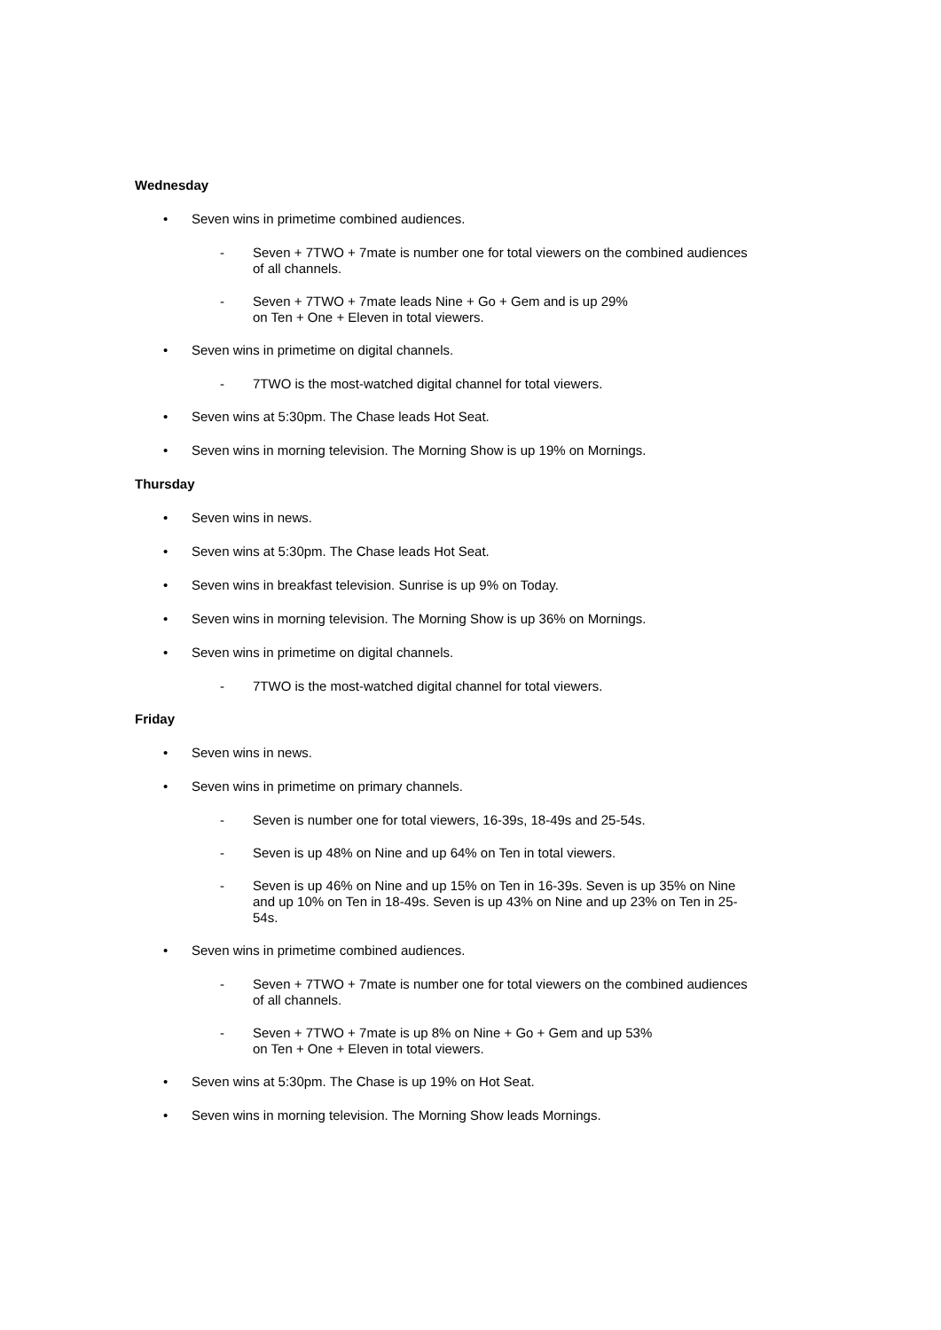Wednesday
• Seven wins in primetime combined audiences.
- Seven + 7TWO + 7mate is number one for total viewers on the combined audiences of all channels.
- Seven + 7TWO + 7mate leads Nine + Go + Gem and is up 29%
on Ten + One + Eleven in total viewers.
• Seven wins in primetime on digital channels.
- 7TWO is the most-watched digital channel for total viewers.
• Seven wins at 5:30pm. The Chase leads Hot Seat.
• Seven wins in morning television. The Morning Show is up 19% on Mornings.
Thursday
• Seven wins in news.
• Seven wins at 5:30pm. The Chase leads Hot Seat.
• Seven wins in breakfast television. Sunrise is up 9% on Today.
• Seven wins in morning television. The Morning Show is up 36% on Mornings.
• Seven wins in primetime on digital channels.
- 7TWO is the most-watched digital channel for total viewers.
Friday
• Seven wins in news.
• Seven wins in primetime on primary channels.
- Seven is number one for total viewers, 16-39s, 18-49s and 25-54s.
- Seven is up 48% on Nine and up 64% on Ten in total viewers.
- Seven is up 46% on Nine and up 15% on Ten in 16-39s. Seven is up 35% on Nine and up 10% on Ten in 18-49s. Seven is up 43% on Nine and up 23% on Ten in 25-54s.
• Seven wins in primetime combined audiences.
- Seven + 7TWO + 7mate is number one for total viewers on the combined audiences of all channels.
- Seven + 7TWO + 7mate is up 8% on Nine + Go + Gem and up 53%
on Ten + One + Eleven in total viewers.
• Seven wins at 5:30pm. The Chase is up 19% on Hot Seat.
• Seven wins in morning television. The Morning Show leads Mornings.